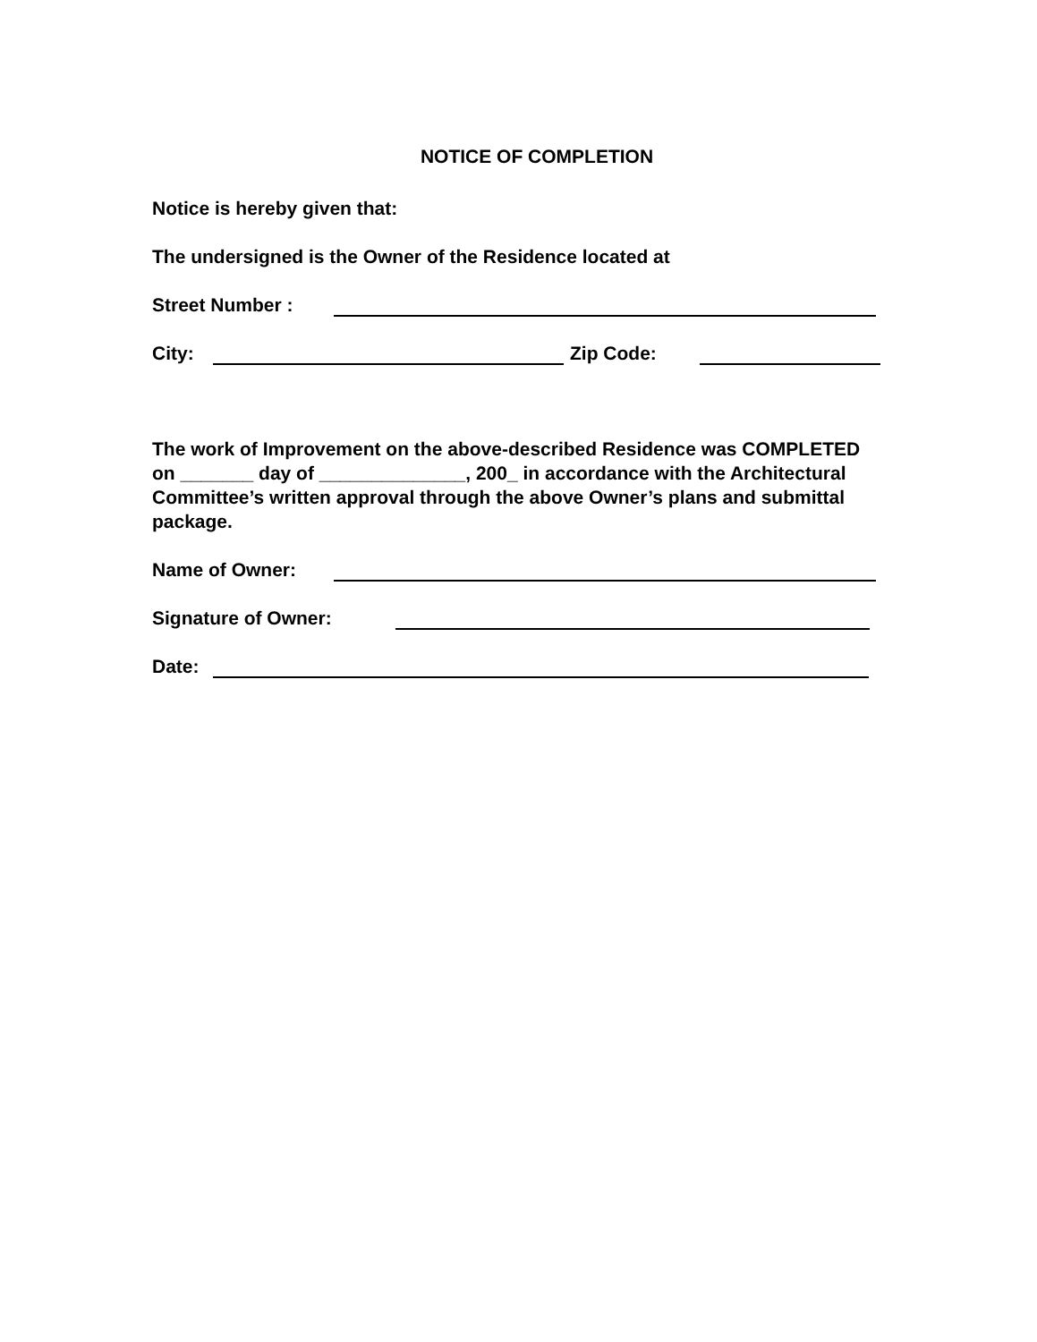NOTICE OF COMPLETION
Notice is hereby given that:
The undersigned is the Owner of the Residence located at
Street Number :
City: Zip Code:
The work of Improvement on the above-described Residence was COMPLETED on _______ day of ______________, 200_ in accordance with the Architectural Committee’s written approval through the above Owner’s plans and submittal package.
Name of Owner:
Signature of Owner:
Date: